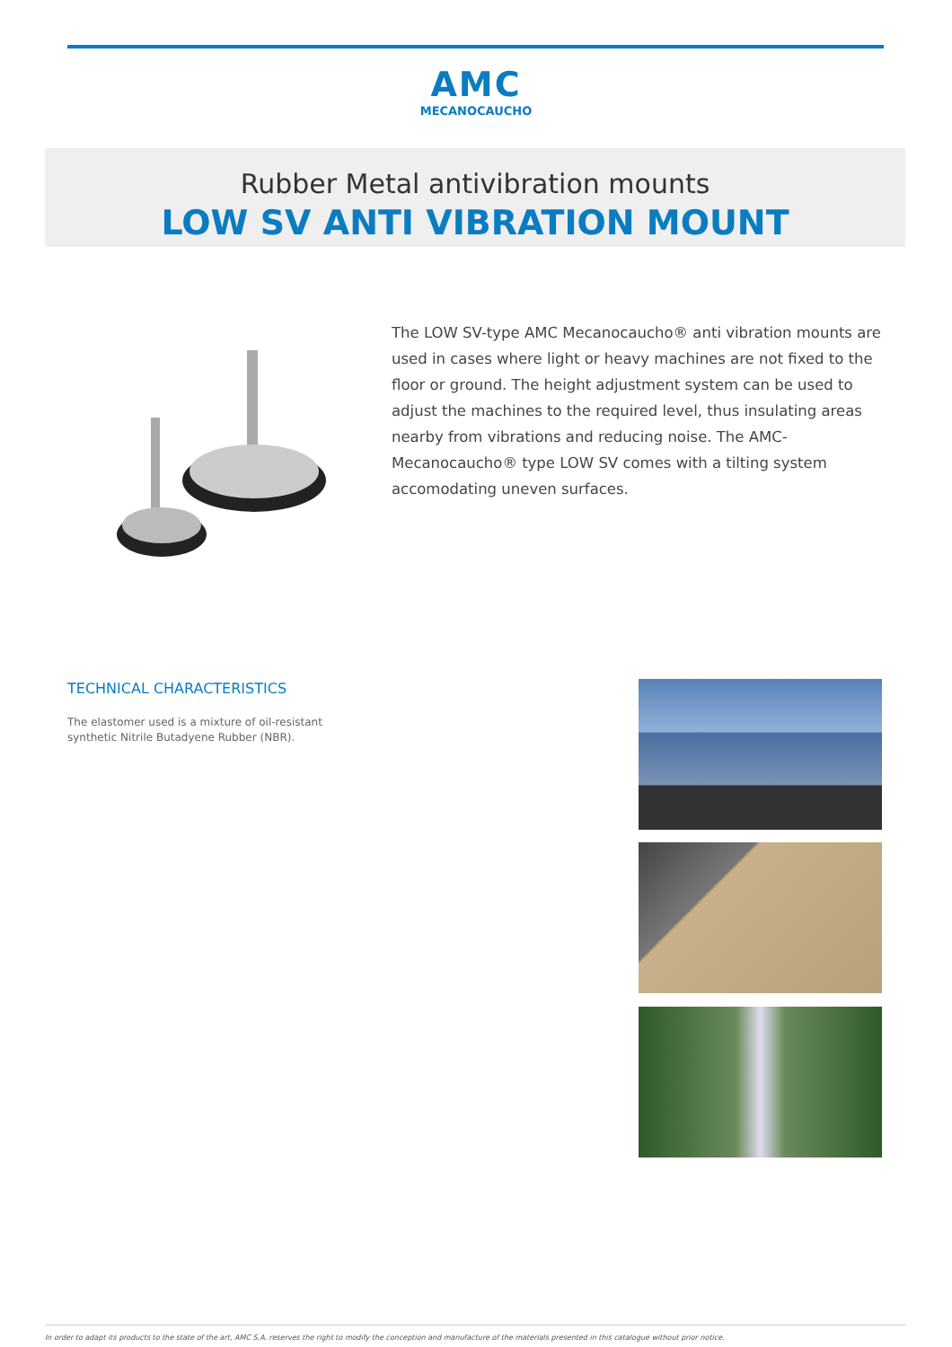AMC
MECANOCAUCHO
Rubber Metal antivibration mounts
LOW SV ANTI VIBRATION MOUNT
The LOW SV-type AMC Mecanocaucho® anti vibration mounts are used in cases where light or heavy machines are not fixed to the floor or ground. The height adjustment system can be used to adjust the machines to the required level, thus insulating areas nearby from vibrations and reducing noise. The AMC-Mecanocaucho® type LOW SV comes with a tilting system accomodating uneven surfaces.
TECHNICAL CHARACTERISTICS
The elastomer used is a mixture of oil-resistant synthetic Nitrile Butadyene Rubber (NBR).
In order to adapt its products to the state of the art, AMC S.A. reserves the right to modify the conception and manufacture of the materials presented in this catalogue without prior notice.